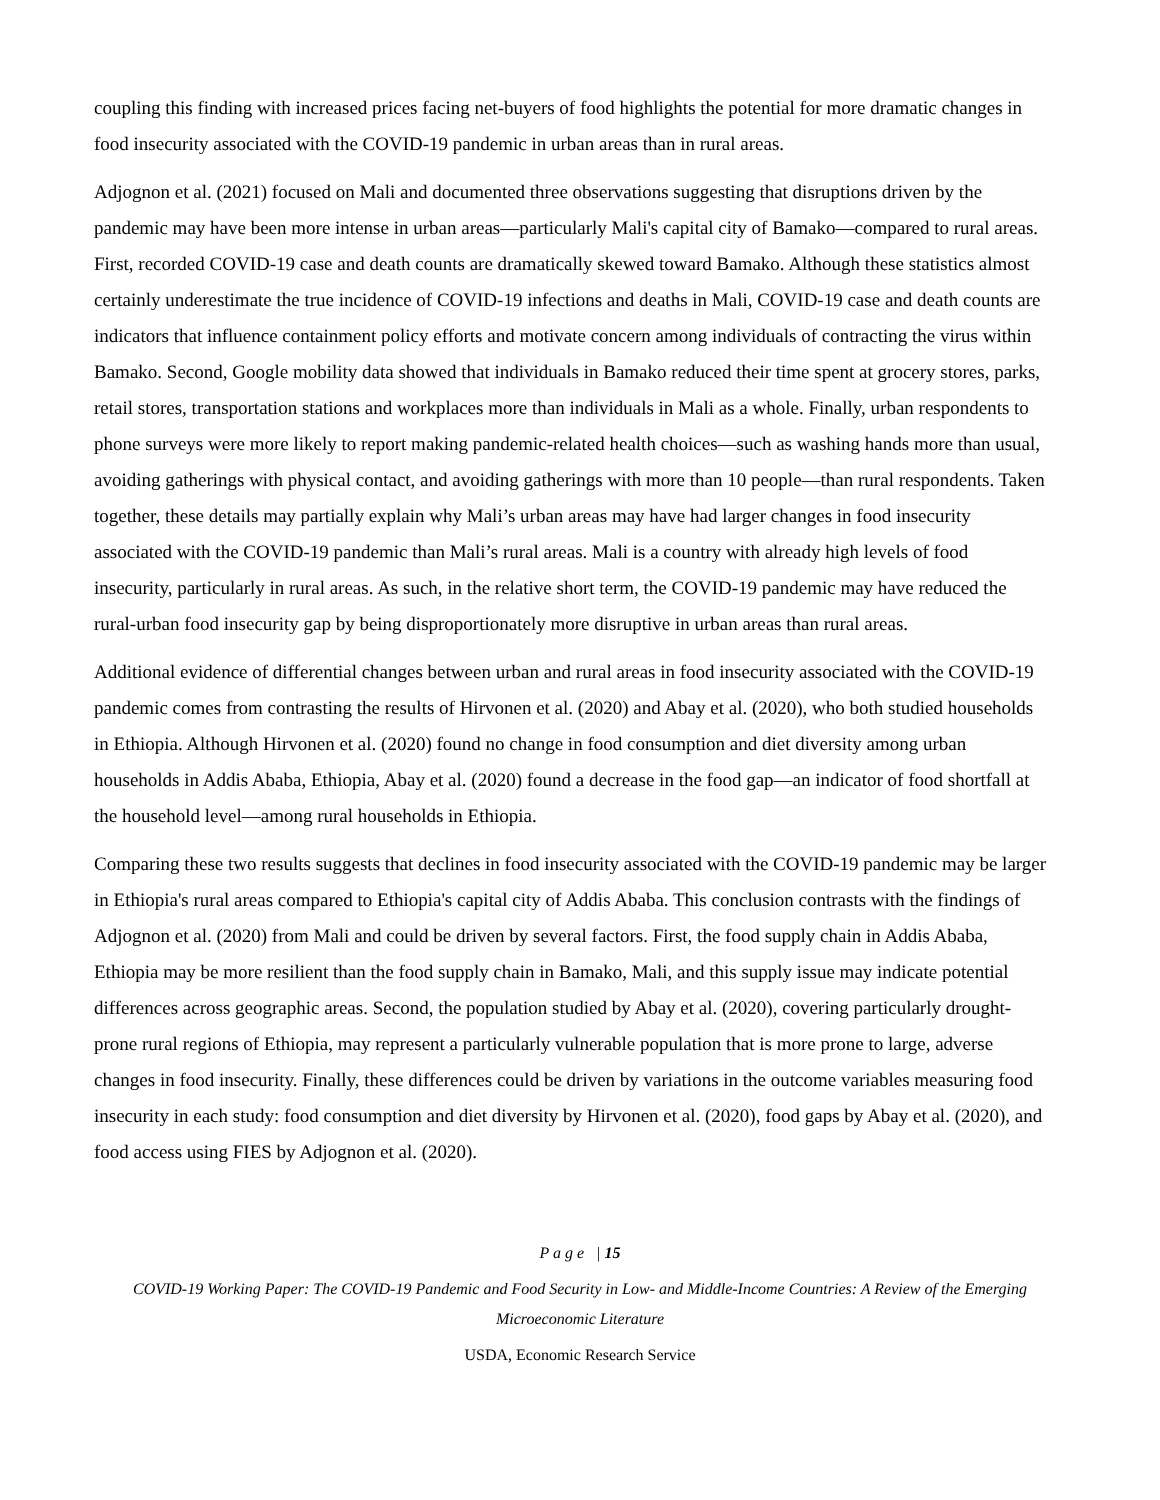coupling this finding with increased prices facing net-buyers of food highlights the potential for more dramatic changes in food insecurity associated with the COVID-19 pandemic in urban areas than in rural areas.
Adjognon et al. (2021) focused on Mali and documented three observations suggesting that disruptions driven by the pandemic may have been more intense in urban areas—particularly Mali's capital city of Bamako—compared to rural areas. First, recorded COVID-19 case and death counts are dramatically skewed toward Bamako. Although these statistics almost certainly underestimate the true incidence of COVID-19 infections and deaths in Mali, COVID-19 case and death counts are indicators that influence containment policy efforts and motivate concern among individuals of contracting the virus within Bamako. Second, Google mobility data showed that individuals in Bamako reduced their time spent at grocery stores, parks, retail stores, transportation stations and workplaces more than individuals in Mali as a whole. Finally, urban respondents to phone surveys were more likely to report making pandemic-related health choices—such as washing hands more than usual, avoiding gatherings with physical contact, and avoiding gatherings with more than 10 people—than rural respondents. Taken together, these details may partially explain why Mali’s urban areas may have had larger changes in food insecurity associated with the COVID-19 pandemic than Mali’s rural areas. Mali is a country with already high levels of food insecurity, particularly in rural areas. As such, in the relative short term, the COVID-19 pandemic may have reduced the rural-urban food insecurity gap by being disproportionately more disruptive in urban areas than rural areas.
Additional evidence of differential changes between urban and rural areas in food insecurity associated with the COVID-19 pandemic comes from contrasting the results of Hirvonen et al. (2020) and Abay et al. (2020), who both studied households in Ethiopia. Although Hirvonen et al. (2020) found no change in food consumption and diet diversity among urban households in Addis Ababa, Ethiopia, Abay et al. (2020) found a decrease in the food gap—an indicator of food shortfall at the household level—among rural households in Ethiopia.
Comparing these two results suggests that declines in food insecurity associated with the COVID-19 pandemic may be larger in Ethiopia's rural areas compared to Ethiopia's capital city of Addis Ababa. This conclusion contrasts with the findings of Adjognon et al. (2020) from Mali and could be driven by several factors. First, the food supply chain in Addis Ababa, Ethiopia may be more resilient than the food supply chain in Bamako, Mali, and this supply issue may indicate potential differences across geographic areas. Second, the population studied by Abay et al. (2020), covering particularly drought-prone rural regions of Ethiopia, may represent a particularly vulnerable population that is more prone to large, adverse changes in food insecurity. Finally, these differences could be driven by variations in the outcome variables measuring food insecurity in each study: food consumption and diet diversity by Hirvonen et al. (2020), food gaps by Abay et al. (2020), and food access using FIES by Adjognon et al. (2020).
P a g e | 15
COVID-19 Working Paper: The COVID-19 Pandemic and Food Security in Low- and Middle-Income Countries: A Review of the Emerging
Microeconomic Literature
USDA, Economic Research Service